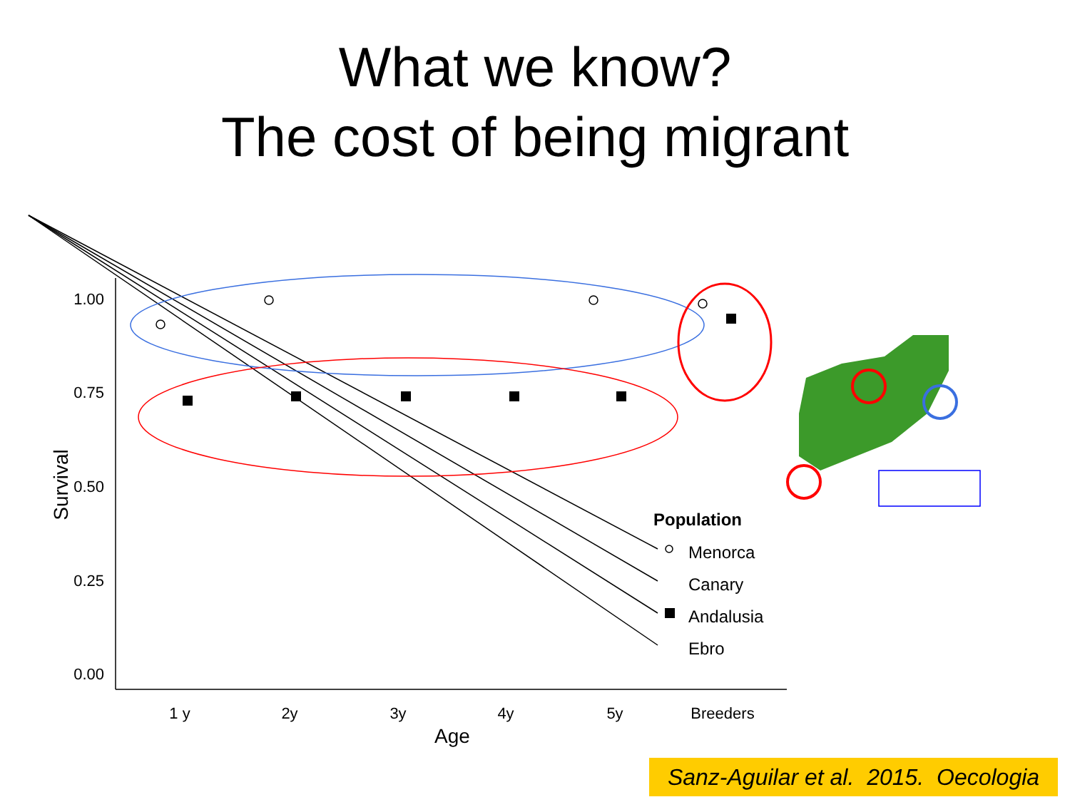What we know?
The cost of being migrant
1.00
0.75
0.50
0.25
0.00
1 y
2y
3y
4y
5y
Breeders
Age
Survival
Population
Menorca
Canary
Andalusia
Ebro
Sanz-Aguilar et al. 2015. Oecologia